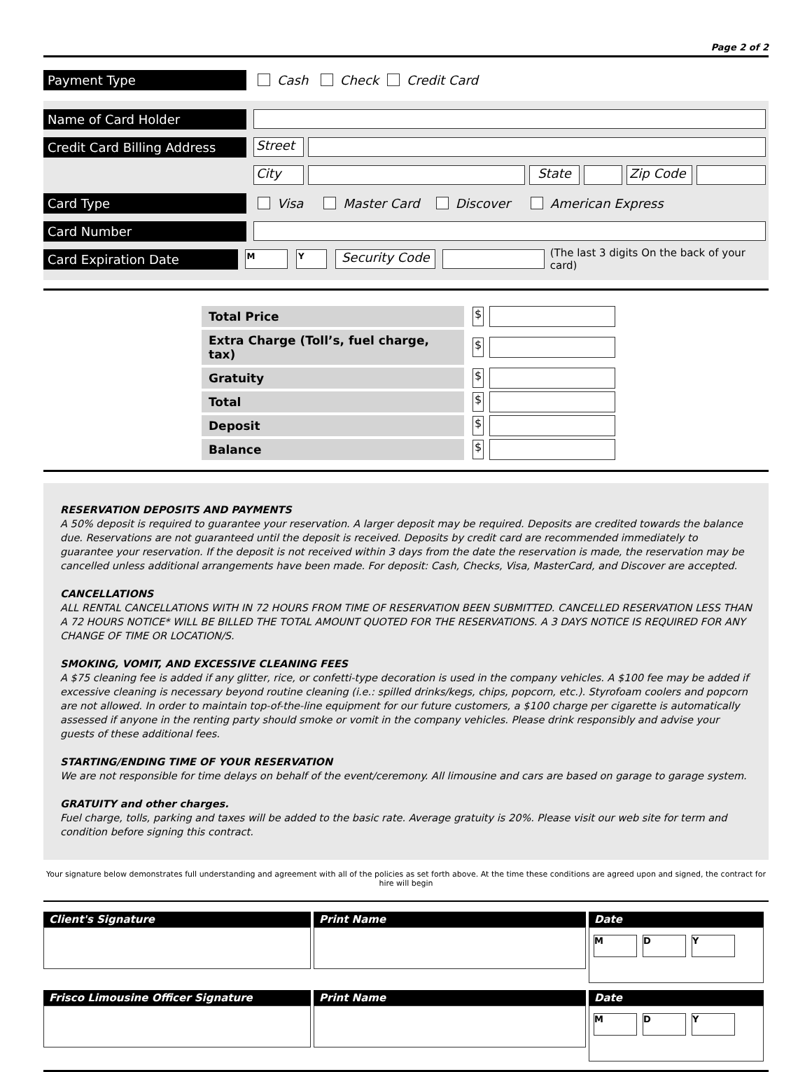Page 2 of 2
Payment Type
Cash Check Credit Card
Name of Card Holder
Credit Card Billing Address
Street
City State Zip Code
Card Type
Visa Master Card Discover American Express
Card Number
Card Expiration Date
M Y
Security Code
(The last 3 digits On the back of your card)
| Total Price | $ | |
| Extra Charge (Toll’s, fuel charge, tax) | $ | |
| Gratuity | $ | |
| Total | $ | |
| Deposit | $ | |
| Balance | $ | |
RESERVATION DEPOSITS AND PAYMENTS
A 50% deposit is required to guarantee your reservation. A larger deposit may be required. Deposits are credited towards the balance due. Reservations are not guaranteed until the deposit is received. Deposits by credit card are recommended immediately to guarantee your reservation. If the deposit is not received within 3 days from the date the reservation is made, the reservation may be cancelled unless additional arrangements have been made. For deposit: Cash, Checks, Visa, MasterCard, and Discover are accepted.
CANCELLATIONS
ALL RENTAL CANCELLATIONS WITH IN 72 HOURS FROM TIME OF RESERVATION BEEN SUBMITTED. CANCELLED RESERVATION LESS THAN A 72 HOURS NOTICE* WILL BE BILLED THE TOTAL AMOUNT QUOTED FOR THE RESERVATIONS. A 3 DAYS NOTICE IS REQUIRED FOR ANY CHANGE OF TIME OR LOCATION/S.
SMOKING, VOMIT, AND EXCESSIVE CLEANING FEES
A $75 cleaning fee is added if any glitter, rice, or confetti-type decoration is used in the company vehicles. A $100 fee may be added if excessive cleaning is necessary beyond routine cleaning (i.e.: spilled drinks/kegs, chips, popcorn, etc.). Styrofoam coolers and popcorn are not allowed. In order to maintain top-of-the-line equipment for our future customers, a $100 charge per cigarette is automatically assessed if anyone in the renting party should smoke or vomit in the company vehicles. Please drink responsibly and advise your guests of these additional fees.
STARTING/ENDING TIME OF YOUR RESERVATION
We are not responsible for time delays on behalf of the event/ceremony. All limousine and cars are based on garage to garage system.
GRATUITY and other charges.
Fuel charge, tolls, parking and taxes will be added to the basic rate. Average gratuity is 20%. Please visit our web site for term and condition before signing this contract.
Your signature below demonstrates full understanding and agreement with all of the policies as set forth above. At the time these conditions are agreed upon and signed, the contract for hire will begin
Client's Signature
Print Name
Date
M D Y
Frisco Limousine Officer Signature
Print Name
Date
M D Y